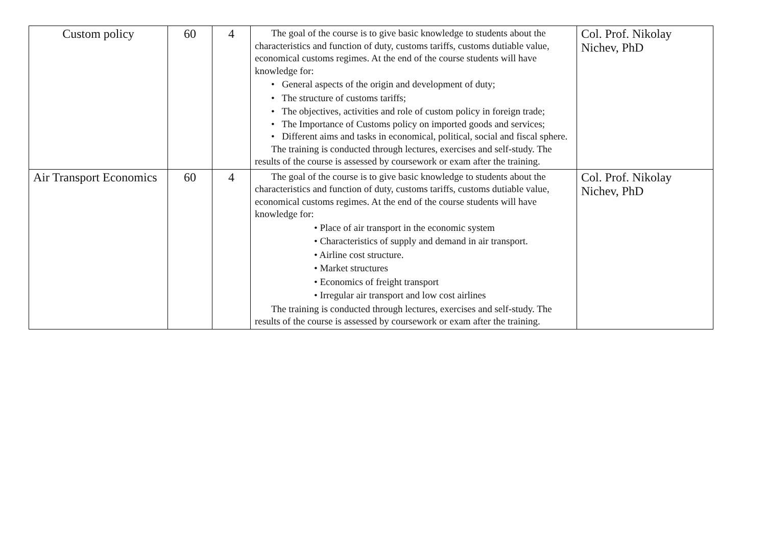| Custom policy | 60 | 4 | The goal of the course is to give basic knowledge to students about the characteristics and function of duty, customs tariffs, customs dutiable value, economical customs regimes. At the end of the course students will have knowledge for: • General aspects of the origin and development of duty; • The structure of customs tariffs; • The objectives, activities and role of custom policy in foreign trade; • The Importance of Customs policy on imported goods and services; • Different aims and tasks in economical, political, social and fiscal sphere. The training is conducted through lectures, exercises and self-study. The results of the course is assessed by coursework or exam after the training. | Col. Prof. Nikolay Nichev, PhD |
| Air Transport Economics | 60 | 4 | The goal of the course is to give basic knowledge to students about the characteristics and function of duty, customs tariffs, customs dutiable value, economical customs regimes. At the end of the course students will have knowledge for: • Place of air transport in the economic system • Characteristics of supply and demand in air transport. • Airline cost structure. • Market structures • Economics of freight transport • Irregular air transport and low cost airlines The training is conducted through lectures, exercises and self-study. The results of the course is assessed by coursework or exam after the training. | Col. Prof. Nikolay Nichev, PhD |